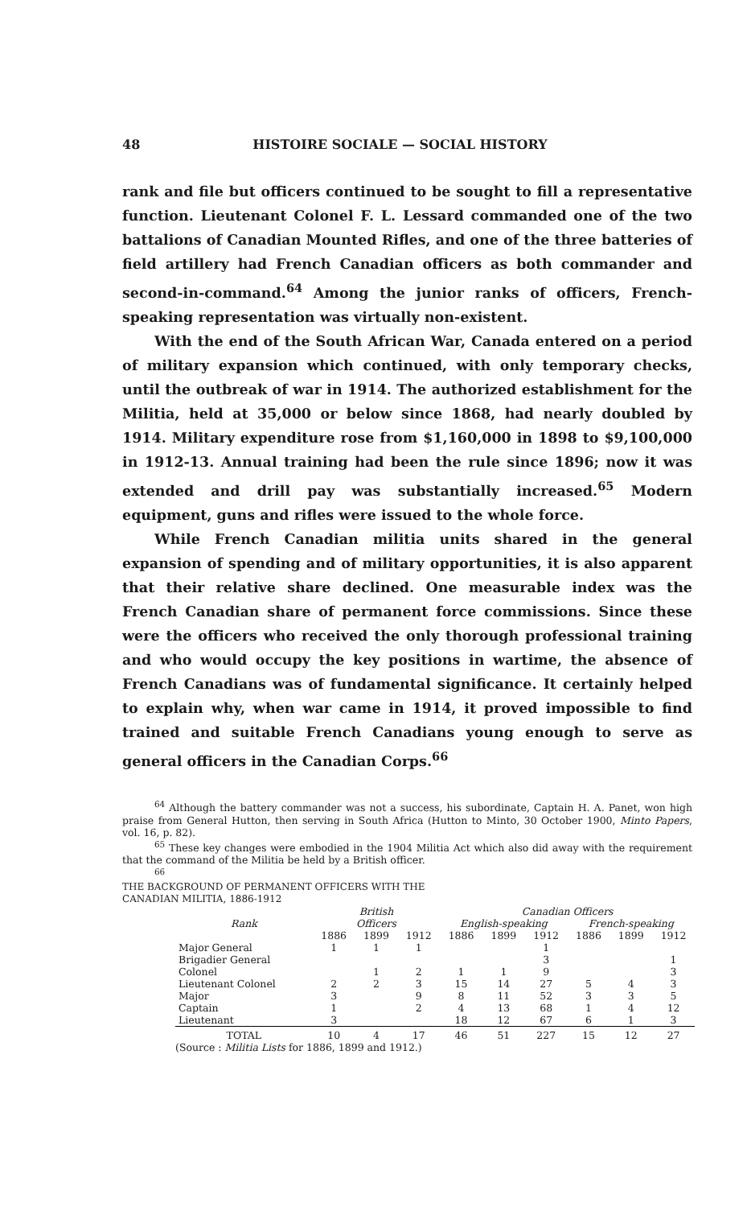48 HISTOIRE SOCIALE — SOCIAL HISTORY
rank and file but officers continued to be sought to fill a representative function. Lieutenant Colonel F. L. Lessard commanded one of the two battalions of Canadian Mounted Rifles, and one of the three batteries of field artillery had French Canadian officers as both commander and second-in-command.<sup>64</sup> Among the junior ranks of officers, French-speaking representation was virtually non-existent.
With the end of the South African War, Canada entered on a period of military expansion which continued, with only temporary checks, until the outbreak of war in 1914. The authorized establishment for the Militia, held at 35,000 or below since 1868, had nearly doubled by 1914. Military expenditure rose from $1,160,000 in 1898 to $9,100,000 in 1912-13. Annual training had been the rule since 1896; now it was extended and drill pay was substantially increased.<sup>65</sup> Modern equipment, guns and rifles were issued to the whole force.
While French Canadian militia units shared in the general expansion of spending and of military opportunities, it is also apparent that their relative share declined. One measurable index was the French Canadian share of permanent force commissions. Since these were the officers who received the only thorough professional training and who would occupy the key positions in wartime, the absence of French Canadians was of fundamental significance. It certainly helped to explain why, when war came in 1914, it proved impossible to find trained and suitable French Canadians young enough to serve as general officers in the Canadian Corps.<sup>66</sup>
<sup>64</sup> Although the battery commander was not a success, his subordinate, Captain H. A. Panet, won high praise from General Hutton, then serving in South Africa (Hutton to Minto, 30 October 1900, Minto Papers, vol. 16, p. 82).
<sup>65</sup> These key changes were embodied in the 1904 Militia Act which also did away with the requirement that the command of the Militia be held by a British officer.
<sup>66</sup>
THE BACKGROUND OF PERMANENT OFFICERS WITH THE
CANADIAN MILITIA, 1886-1912
| | British | | | Canadian Officers | | | | | |
| --- | --- | --- | --- | --- | --- | --- | --- | --- | --- |
| Rank | Officers | | | English-speaking | | | French-speaking | | |
| | 1886 | 1899 | 1912 | 1886 | 1899 | 1912 | 1886 | 1899 | 1912 |
| Major General | 1 | 1 | 1 | | | 1 | | | |
| Brigadier General | | | | | | 3 | | | 1 |
| Colonel | | 1 | 2 | 1 | 1 | 9 | | | 3 |
| Lieutenant Colonel | 2 | 2 | 3 | 15 | 14 | 27 | 5 | 4 | 3 |
| Major | 3 | | 9 | 8 | 11 | 52 | 3 | 3 | 5 |
| Captain | 1 | | 2 | 4 | 13 | 68 | 1 | 4 | 12 |
| Lieutenant | 3 | | | 18 | 12 | 67 | 6 | 1 | 3 |
| TOTAL | 10 | 4 | 17 | 46 | 51 | 227 | 15 | 12 | 27 |
(Source : Militia Lists for 1886, 1899 and 1912.)